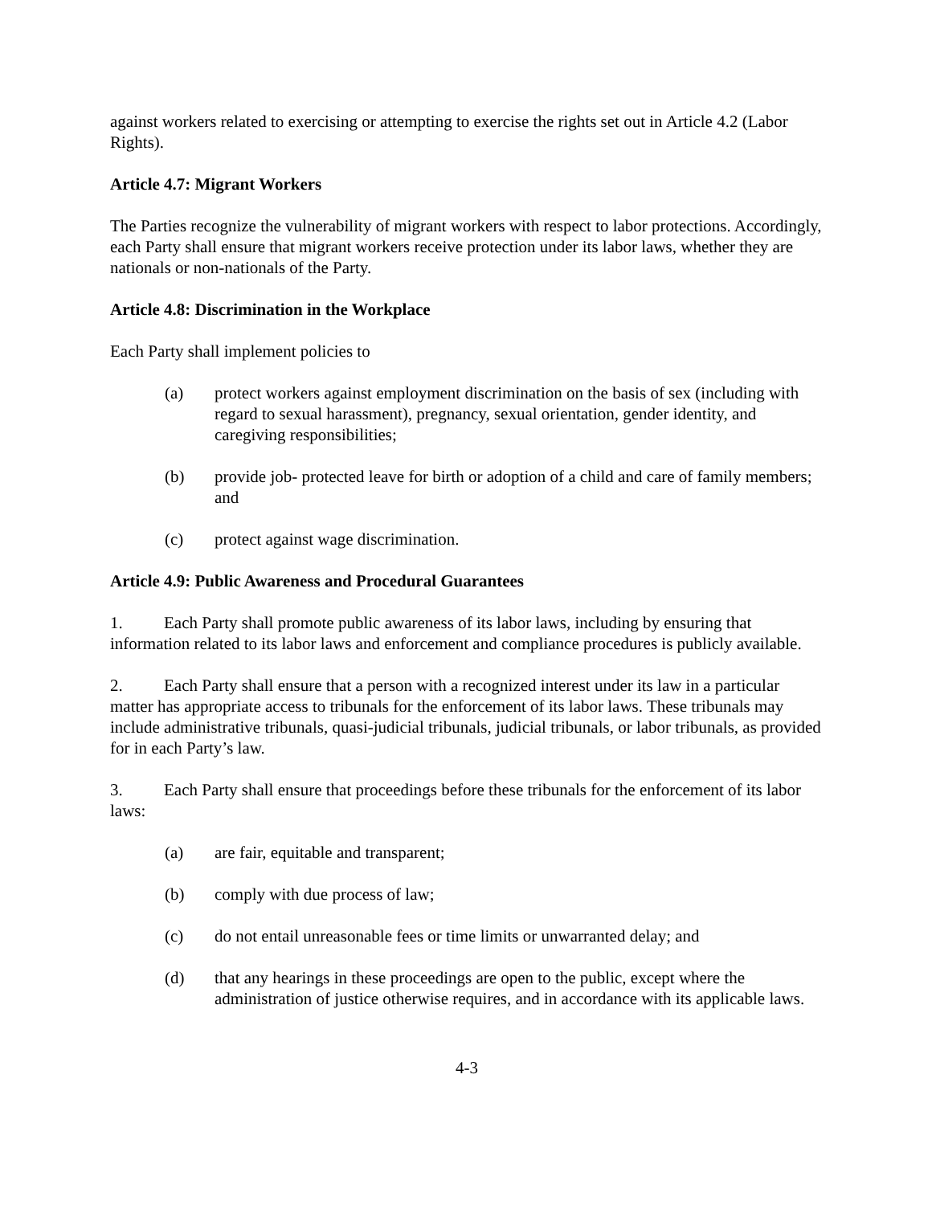against workers related to exercising or attempting to exercise the rights set out in Article 4.2 (Labor Rights).
Article 4.7: Migrant Workers
The Parties recognize the vulnerability of migrant workers with respect to labor protections. Accordingly, each Party shall ensure that migrant workers receive protection under its labor laws, whether they are nationals or non-nationals of the Party.
Article 4.8: Discrimination in the Workplace
Each Party shall implement policies to
(a) protect workers against employment discrimination on the basis of sex (including with regard to sexual harassment), pregnancy, sexual orientation, gender identity, and caregiving responsibilities;
(b) provide job- protected leave for birth or adoption of a child and care of family members; and
(c) protect against wage discrimination.
Article 4.9: Public Awareness and Procedural Guarantees
1. Each Party shall promote public awareness of its labor laws, including by ensuring that information related to its labor laws and enforcement and compliance procedures is publicly available.
2. Each Party shall ensure that a person with a recognized interest under its law in a particular matter has appropriate access to tribunals for the enforcement of its labor laws. These tribunals may include administrative tribunals, quasi-judicial tribunals, judicial tribunals, or labor tribunals, as provided for in each Party’s law.
3. Each Party shall ensure that proceedings before these tribunals for the enforcement of its labor laws:
(a) are fair, equitable and transparent;
(b) comply with due process of law;
(c) do not entail unreasonable fees or time limits or unwarranted delay; and
(d) that any hearings in these proceedings are open to the public, except where the administration of justice otherwise requires, and in accordance with its applicable laws.
4-3